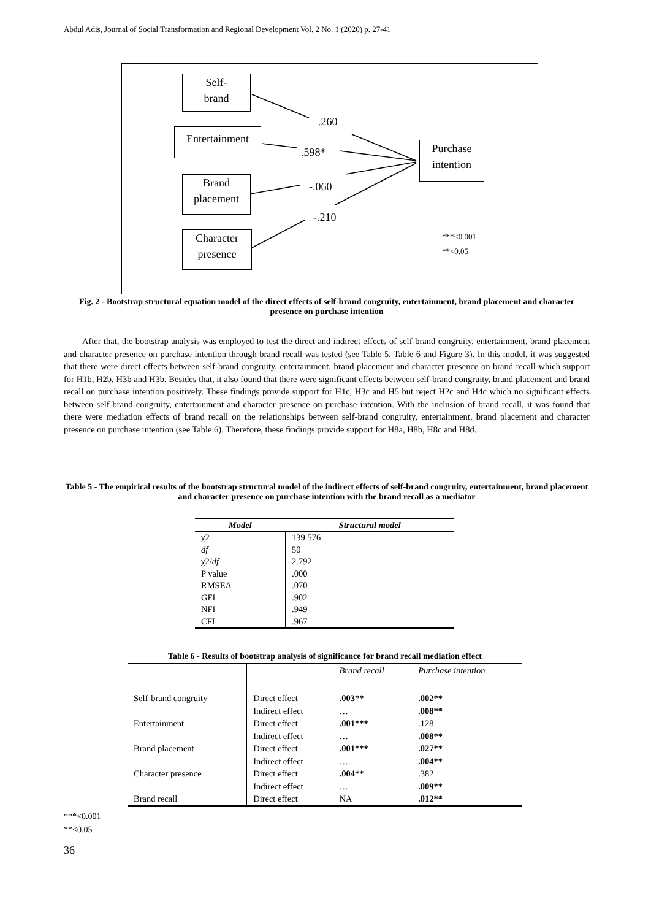Abdul Adis, Journal of Social Transformation and Regional Development Vol. 2 No. 1 (2020) p. 27-41
Self-
brand
Entertainment
Brand
placement
Character
presence
Purchase
intention
.260
.598*
-.060
-.210
***<0.001
**<0.05
Fig. 2 - Bootstrap structural equation model of the direct effects of self-brand congruity, entertainment, brand placement and character presence on purchase intention
After that, the bootstrap analysis was employed to test the direct and indirect effects of self-brand congruity, entertainment, brand placement and character presence on purchase intention through brand recall was tested (see Table 5, Table 6 and Figure 3). In this model, it was suggested that there were direct effects between self-brand congruity, entertainment, brand placement and character presence on brand recall which support for H1b, H2b, H3b and H3b. Besides that, it also found that there were significant effects between self-brand congruity, brand placement and brand recall on purchase intention positively. These findings provide support for H1c, H3c and H5 but reject H2c and H4c which no significant effects between self-brand congruity, entertainment and character presence on purchase intention. With the inclusion of brand recall, it was found that there were mediation effects of brand recall on the relationships between self-brand congruity, entertainment, brand placement and character presence on purchase intention (see Table 6). Therefore, these findings provide support for H8a, H8b, H8c and H8d.
Table 5 - The empirical results of the bootstrap structural model of the indirect effects of self-brand congruity, entertainment, brand placement and character presence on purchase intention with the brand recall as a mediator
| Model | Structural model |
| --- | --- |
| χ2 | 139.576 |
| df | 50 |
| χ2/ df | 2.792 |
| P value | .000 |
| RMSEA | .070 |
| GFI | .902 |
| NFI | .949 |
| CFI | .967 |
Table 6 - Results of bootstrap analysis of significance for brand recall mediation effect
| | | Brand recall | Purchase intention |
| Self-brand congruity | Direct effect Indirect effect | .003** … | .002** .008** |
| Entertainment | Direct effect Indirect effect | .001*** … | .128 .008** |
| Brand placement | Direct effect Indirect effect | .001*** … | .027** .004** |
| Character presence | Direct effect Indirect effect | .004** … | .382 .009** |
| Brand recall | Direct effect | NA | .012** |
***<0.001
**<0.05
36